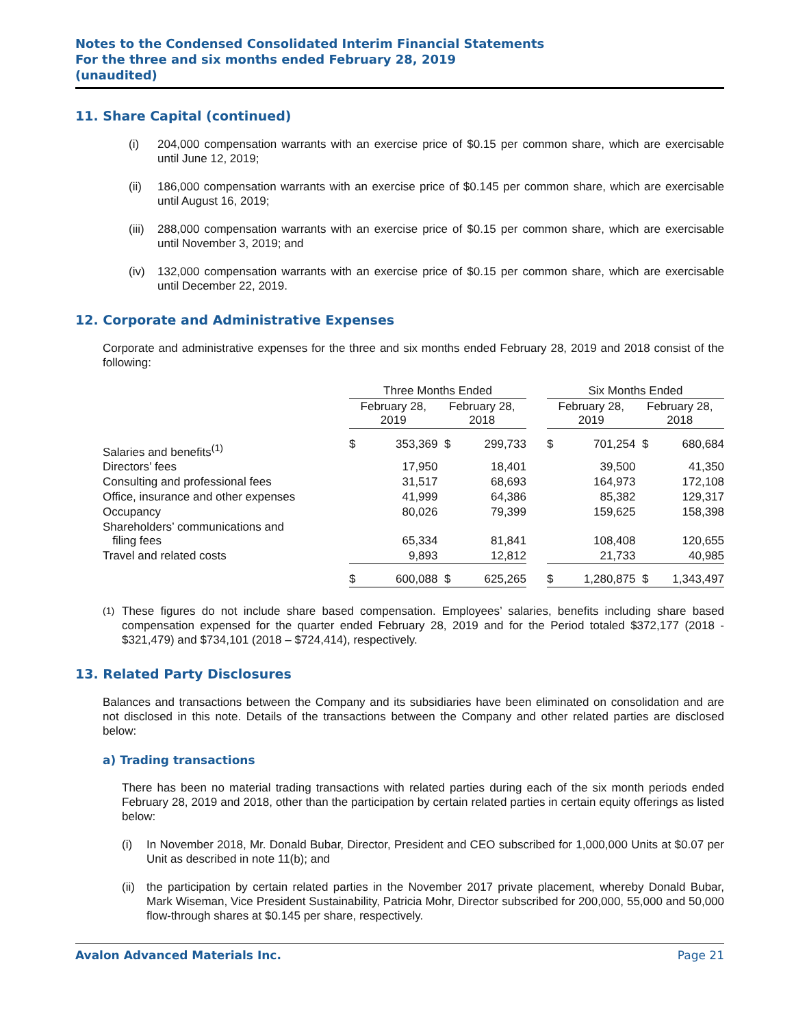Notes to the Condensed Consolidated Interim Financial Statements
For the three and six months ended February 28, 2019
(unaudited)
11. Share Capital (continued)
(i) 204,000 compensation warrants with an exercise price of $0.15 per common share, which are exercisable until June 12, 2019;
(ii) 186,000 compensation warrants with an exercise price of $0.145 per common share, which are exercisable until August 16, 2019;
(iii) 288,000 compensation warrants with an exercise price of $0.15 per common share, which are exercisable until November 3, 2019; and
(iv) 132,000 compensation warrants with an exercise price of $0.15 per common share, which are exercisable until December 22, 2019.
12. Corporate and Administrative Expenses
Corporate and administrative expenses for the three and six months ended February 28, 2019 and 2018 consist of the following:
| | Three Months Ended | | | | | Six Months Ended | | | |
| --- | --- | --- | --- | --- | --- | --- | --- | --- | --- |
| | February 28, 2019 | | February 28, 2018 | | | February 28, 2019 | | February 28, 2018 | |
| Salaries and benefits<sup>(1)</sup> | $ | 353,369 | $ | 299,733 | | $ | 701,254 | $ | 680,684 |
| Directors’ fees | | 17,950 | | 18,401 | | | 39,500 | | 41,350 |
| Consulting and professional fees | | 31,517 | | 68,693 | | | 164,973 | | 172,108 |
| Office, insurance and other expenses | | 41,999 | | 64,386 | | | 85,382 | | 129,317 |
| Occupancy | | 80,026 | | 79,399 | | | 159,625 | | 158,398 |
| Shareholders’ communications and filing fees | | 65,334 | | 81,841 | | | 108,408 | | 120,655 |
| Travel and related costs | | 9,893 | | 12,812 | | | 21,733 | | 40,985 |
| | $ | 600,088 | $ | 625,265 | | $ | 1,280,875 | $ | 1,343,497 |
<sup>(1)</sup> These figures do not include share based compensation. Employees’ salaries, benefits including share based compensation expensed for the quarter ended February 28, 2019 and for the Period totaled $372,177 (2018 - $321,479) and $734,101 (2018 – $724,414), respectively.
13. Related Party Disclosures
Balances and transactions between the Company and its subsidiaries have been eliminated on consolidation and are not disclosed in this note. Details of the transactions between the Company and other related parties are disclosed below:
a) Trading transactions
There has been no material trading transactions with related parties during each of the six month periods ended February 28, 2019 and 2018, other than the participation by certain related parties in certain equity offerings as listed below:
(i) In November 2018, Mr. Donald Bubar, Director, President and CEO subscribed for 1,000,000 Units at $0.07 per Unit as described in note 11(b); and
(ii) the participation by certain related parties in the November 2017 private placement, whereby Donald Bubar, Mark Wiseman, Vice President Sustainability, Patricia Mohr, Director subscribed for 200,000, 55,000 and 50,000 flow-through shares at $0.145 per share, respectively.
Avalon Advanced Materials Inc. Page 21